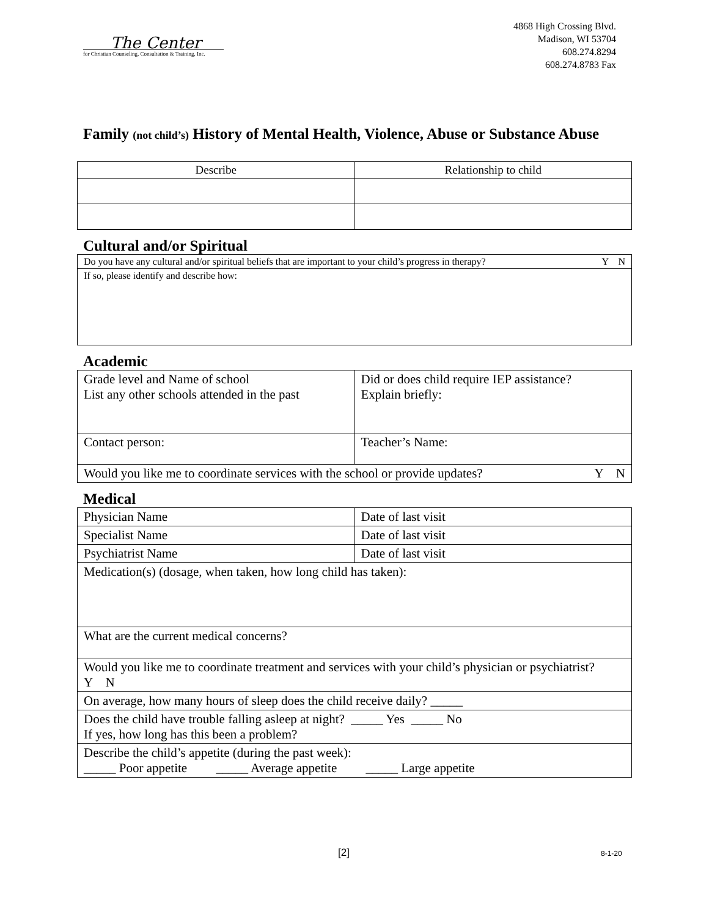The Center
for Christian Counseling, Consultation & Training, Inc.
4868 High Crossing Blvd.
Madison, WI 53704
608.274.8294
608.274.8783 Fax
Family (not child’s) History of Mental Health, Violence, Abuse or Substance Abuse
| Describe | Relationship to child |
Cultural and/or Spiritual
| Do you have any cultural and/or spiritual beliefs that are important to your child’s progress in therapy? Y N |
| If so, please identify and describe how: |
Academic
| Grade level and Name of school List any other schools attended in the past | Did or does child require IEP assistance? Explain briefly: |
| Contact person: | Teacher’s Name: |
| Would you like me to coordinate services with the school or provide updates? Y N | |
Medical
| Physician Name | Date of last visit |
| Specialist Name | Date of last visit |
| Psychiatrist Name | Date of last visit |
| Medication(s) (dosage, when taken, how long child has taken): | |
| What are the current medical concerns? | |
| Would you like me to coordinate treatment and services with your child’s physician or psychiatrist? Y N | |
| On average, how many hours of sleep does the child receive daily? _____ | |
| Does the child have trouble falling asleep at night? _____ Yes _____ No If yes, how long has this been a problem? | |
| Describe the child’s appetite (during the past week): _____ Poor appetite _____ Average appetite _____ Large appetite | |
[2] 8-1-20